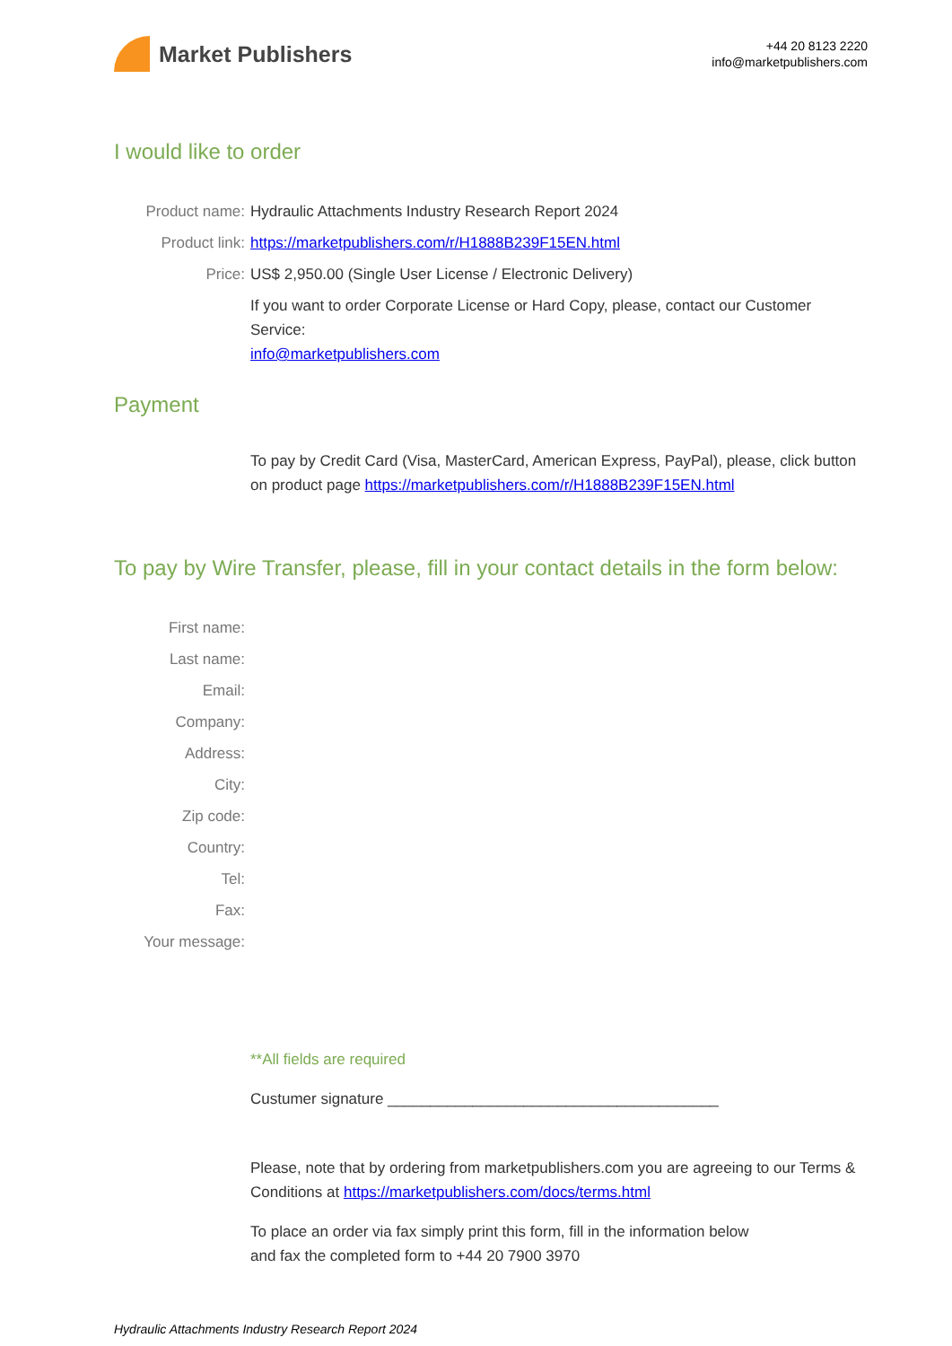Market Publishers
+44 20 8123 2220
info@marketpublishers.com
I would like to order
| Product name: | Hydraulic Attachments Industry Research Report 2024 |
| Product link: | https://marketpublishers.com/r/H1888B239F15EN.html |
| Price: | US$ 2,950.00 (Single User License / Electronic Delivery) |
| | If you want to order Corporate License or Hard Copy, please, contact our Customer Service: info@marketpublishers.com |
Payment
To pay by Credit Card (Visa, MasterCard, American Express, PayPal), please, click button on product page https://marketpublishers.com/r/H1888B239F15EN.html
To pay by Wire Transfer, please, fill in your contact details in the form below:
| First name: | |
| Last name: | |
| Email: | |
| Company: | |
| Address: | |
| City: | |
| Zip code: | |
| Country: | |
| Tel: | |
| Fax: | |
| Your message: | |
**All fields are required
Custumer signature _______________________________________
Please, note that by ordering from marketpublishers.com you are agreeing to our Terms & Conditions at https://marketpublishers.com/docs/terms.html
To place an order via fax simply print this form, fill in the information below
and fax the completed form to +44 20 7900 3970
Hydraulic Attachments Industry Research Report 2024